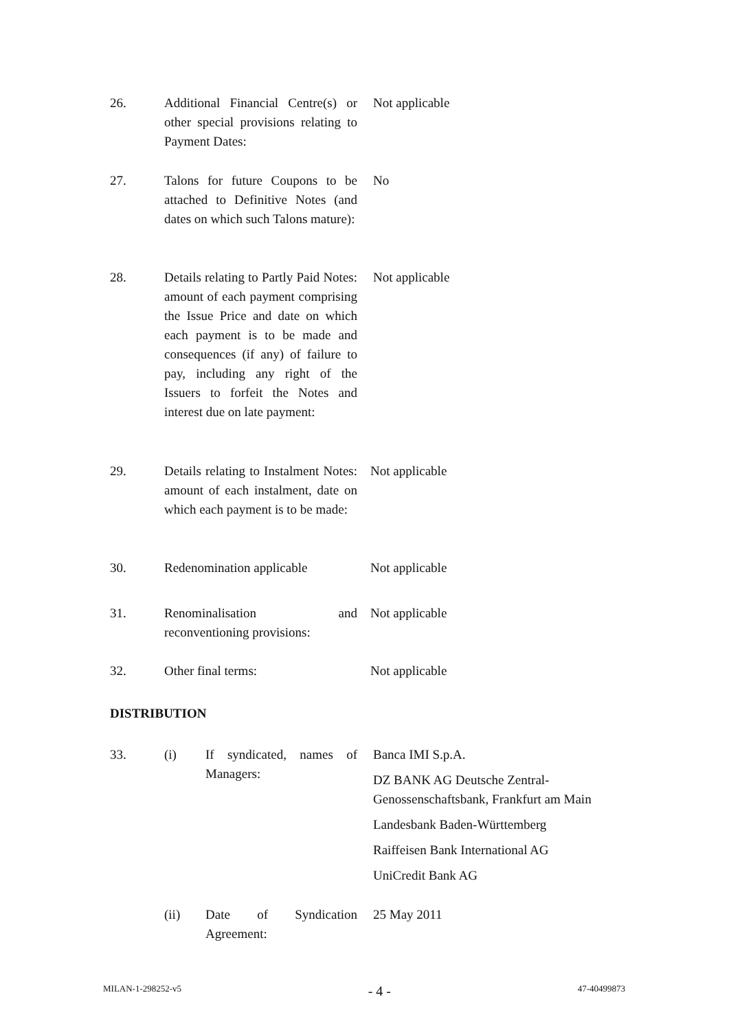26. Additional Financial Centre(s) or other special provisions relating to Payment Dates:
Not applicable
27. Talons for future Coupons to be attached to Definitive Notes (and dates on which such Talons mature):
No
28. Details relating to Partly Paid Notes: amount of each payment comprising the Issue Price and date on which each payment is to be made and consequences (if any) of failure to pay, including any right of the Issuers to forfeit the Notes and interest due on late payment:
Not applicable
29. Details relating to Instalment Notes: amount of each instalment, date on which each payment is to be made:
Not applicable
30. Redenomination applicable
Not applicable
31. Renominalisation and reconventioning provisions:
Not applicable
32. Other final terms: Not applicable
DISTRIBUTION
33. (i) If syndicated, names of Managers:
Banca IMI S.p.A.
DZ BANK AG Deutsche Zentral-Genossenschaftsbank, Frankfurt am Main
Landesbank Baden-Württemberg
Raiffeisen Bank International AG
UniCredit Bank AG
(ii) Date of Syndication Agreement:
25 May 2011
MILAN-1-298252-v5 - 4 - 47-40499873